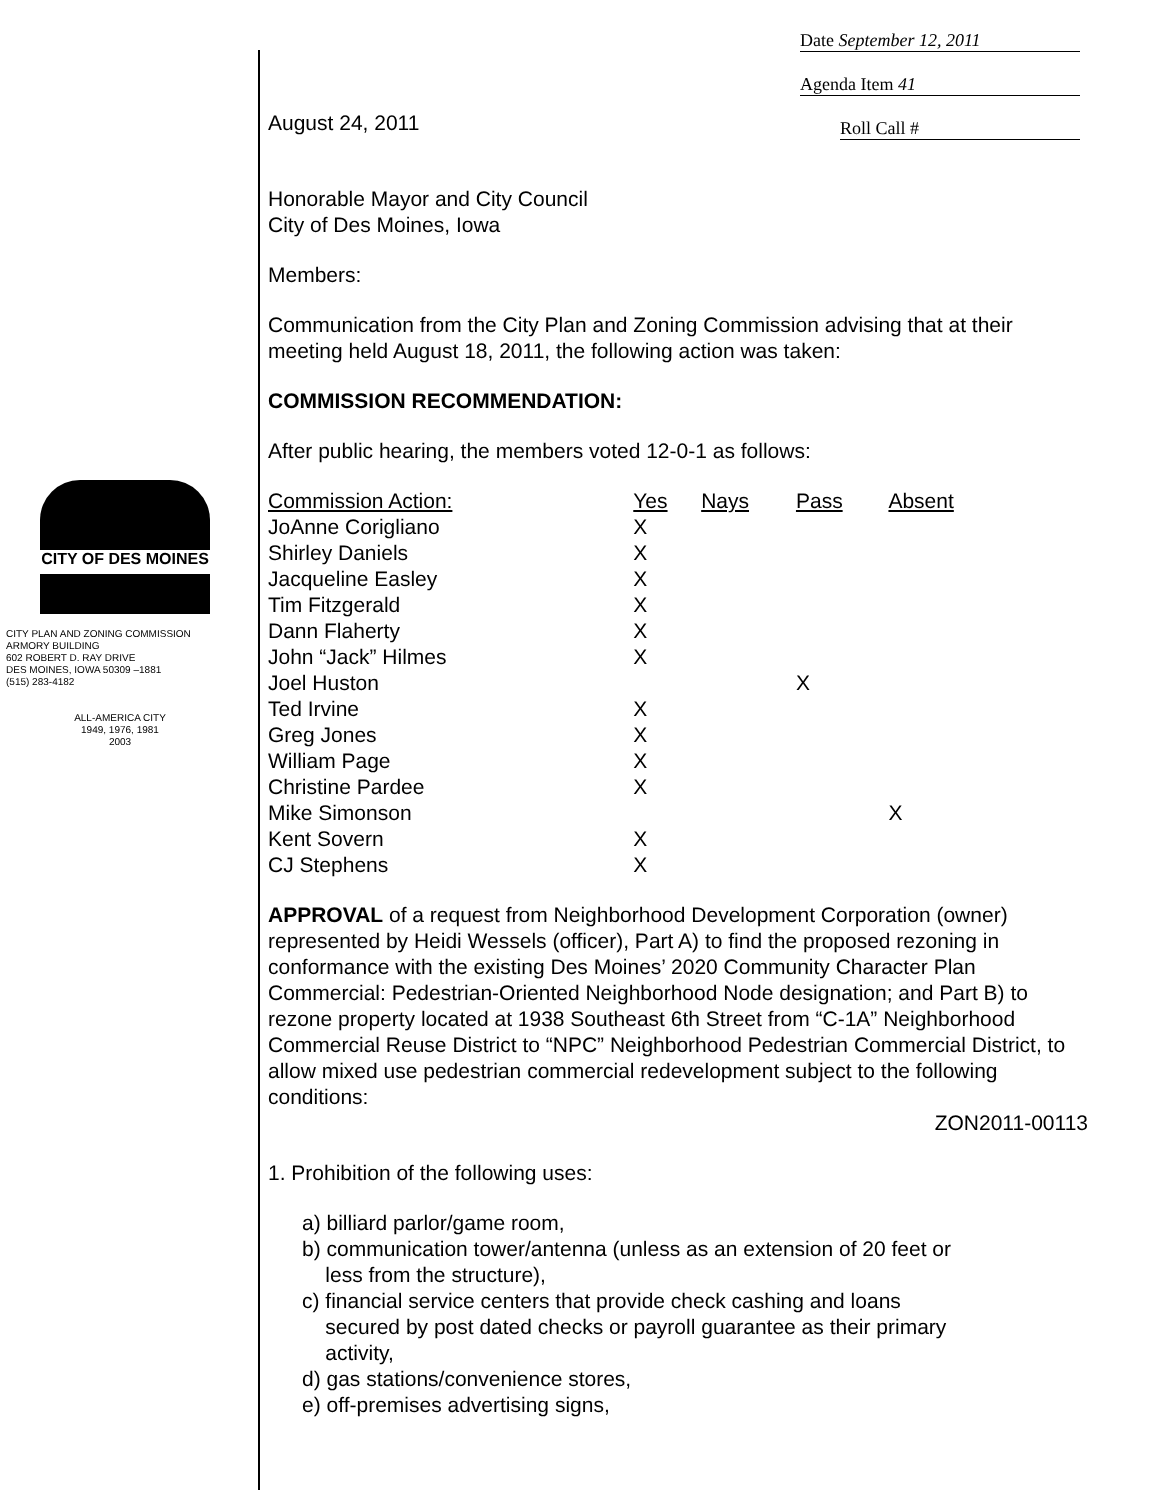Date September 12, 2011
Agenda Item 41
Roll Call #
CITY OF DES MOINES
CITY PLAN AND ZONING COMMISSION
ARMORY BUILDING
602 ROBERT D. RAY DRIVE
DES MOINES, IOWA 50309 –1881
(515) 283-4182
ALL-AMERICA CITY
1949, 1976, 1981
2003
August 24, 2011
Honorable Mayor and City Council
City of Des Moines, Iowa
Members:
Communication from the City Plan and Zoning Commission advising that at their meeting held August 18, 2011, the following action was taken:
COMMISSION RECOMMENDATION:
After public hearing, the members voted 12-0-1 as follows:
| Commission Action: | Yes | Nays | Pass | Absent |
| --- | --- | --- | --- | --- |
| JoAnne Corigliano | X | | | |
| Shirley Daniels | X | | | |
| Jacqueline Easley | X | | | |
| Tim Fitzgerald | X | | | |
| Dann Flaherty | X | | | |
| John “Jack” Hilmes | X | | | |
| Joel Huston | | | X | |
| Ted Irvine | X | | | |
| Greg Jones | X | | | |
| William Page | X | | | |
| Christine Pardee | X | | | |
| Mike Simonson | | | | X |
| Kent Sovern | X | | | |
| CJ Stephens | X | | | |
APPROVAL of a request from Neighborhood Development Corporation (owner) represented by Heidi Wessels (officer), Part A) to find the proposed rezoning in conformance with the existing Des Moines’ 2020 Community Character Plan Commercial: Pedestrian-Oriented Neighborhood Node designation; and Part B) to rezone property located at 1938 Southeast 6th Street from “C-1A” Neighborhood Commercial Reuse District to “NPC” Neighborhood Pedestrian Commercial District, to allow mixed use pedestrian commercial redevelopment subject to the following conditions:
ZON2011-00113
1. Prohibition of the following uses:
a) billiard parlor/game room,
b) communication tower/antenna (unless as an extension of 20 feet or
less from the structure),
c) financial service centers that provide check cashing and loans
secured by post dated checks or payroll guarantee as their primary
activity,
d) gas stations/convenience stores,
e) off-premises advertising signs,